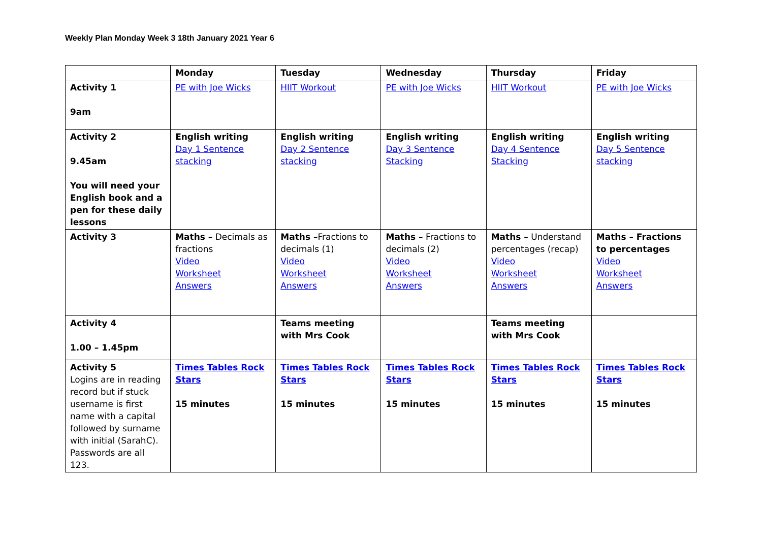Weekly Plan Monday Week 3 18th January 2021 Year 6
| | Monday | Tuesday | Wednesday | Thursday | Friday |
| --- | --- | --- | --- | --- | --- |
| Activity 1 9am | PE with Joe Wicks | HIIT Workout | PE with Joe Wicks | HIIT Workout | PE with Joe Wicks |
| Activity 2 9.45am You will need your English book and a pen for these daily lessons | English writing Day 1 Sentence stacking | English writing Day 2 Sentence stacking | English writing Day 3 Sentence Stacking | English writing Day 4 Sentence Stacking | English writing Day 5 Sentence stacking |
| Activity 3 | Maths – Decimals as fractions Video Worksheet Answers | Maths – Fractions to decimals (1) Video Worksheet Answers | Maths – Fractions to decimals (2) Video Worksheet Answers | Maths – Understand percentages (recap) Video Worksheet Answers | Maths – Fractions to percentages Video Worksheet Answers |
| Activity 4 1.00 – 1.45pm | | Teams meeting with Mrs Cook | | Teams meeting with Mrs Cook | |
| Activity 5 Logins are in reading record but if stuck username is first name with a capital followed by surname with initial (SarahC). Passwords are all 123. | Times Tables Rock Stars 15 minutes | Times Tables Rock Stars 15 minutes | Times Tables Rock Stars 15 minutes | Times Tables Rock Stars 15 minutes | Times Tables Rock Stars 15 minutes |